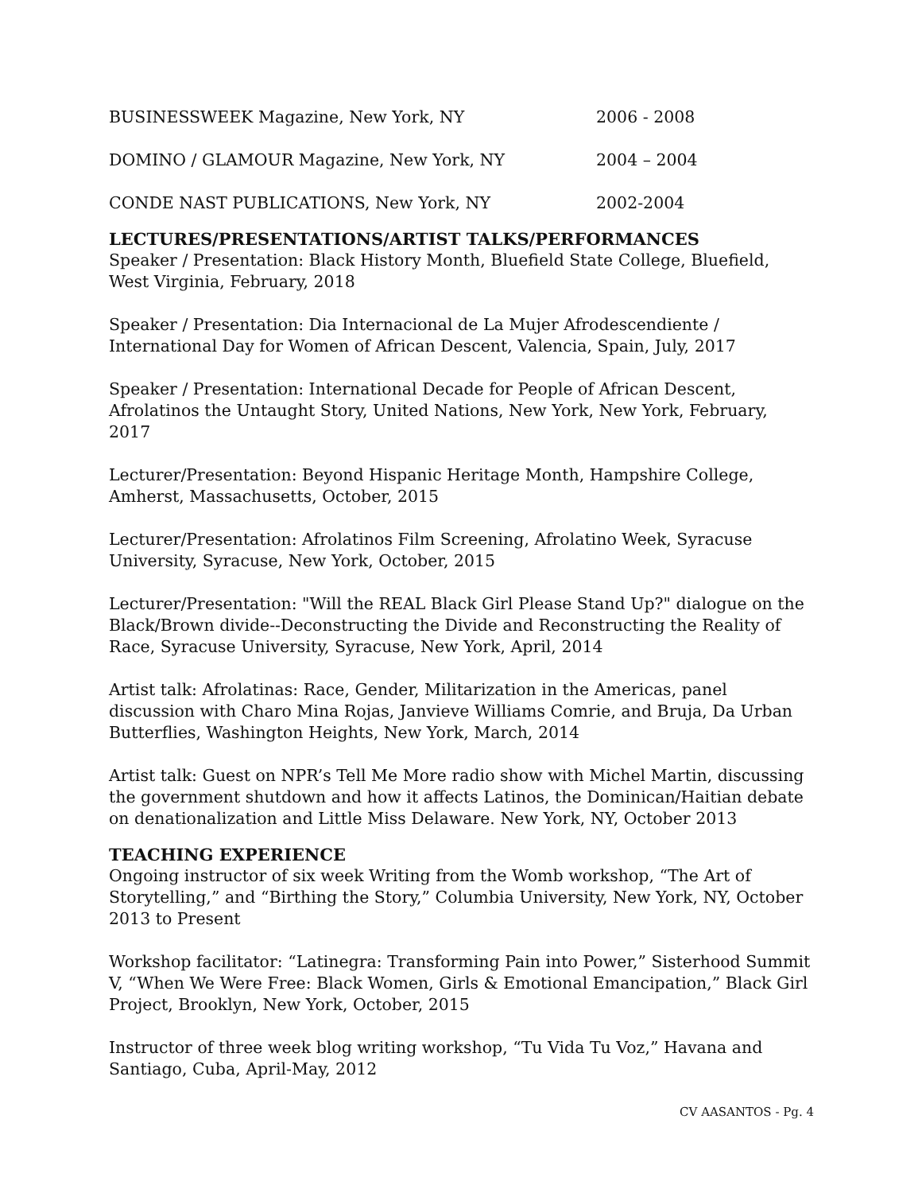BUSINESSWEEK Magazine, New York, NY 2006 - 2008
DOMINO / GLAMOUR Magazine, New York, NY 2004 – 2004
CONDE NAST PUBLICATIONS, New York, NY 2002-2004
LECTURES/PRESENTATIONS/ARTIST TALKS/PERFORMANCES
Speaker / Presentation: Black History Month, Bluefield State College, Bluefield, West Virginia, February, 2018
Speaker / Presentation: Dia Internacional de La Mujer Afrodescendiente / International Day for Women of African Descent, Valencia, Spain, July, 2017
Speaker / Presentation: International Decade for People of African Descent, Afrolatinos the Untaught Story, United Nations, New York, New York, February, 2017
Lecturer/Presentation: Beyond Hispanic Heritage Month, Hampshire College, Amherst, Massachusetts, October, 2015
Lecturer/Presentation: Afrolatinos Film Screening, Afrolatino Week, Syracuse University, Syracuse, New York, October, 2015
Lecturer/Presentation: "Will the REAL Black Girl Please Stand Up?" dialogue on the Black/Brown divide--Deconstructing the Divide and Reconstructing the Reality of Race, Syracuse University, Syracuse, New York, April, 2014
Artist talk: Afrolatinas: Race, Gender, Militarization in the Americas, panel discussion with Charo Mina Rojas, Janvieve Williams Comrie, and Bruja, Da Urban Butterflies, Washington Heights, New York, March, 2014
Artist talk: Guest on NPR’s Tell Me More radio show with Michel Martin, discussing the government shutdown and how it affects Latinos, the Dominican/Haitian debate on denationalization and Little Miss Delaware. New York, NY, October 2013
TEACHING EXPERIENCE
Ongoing instructor of six week Writing from the Womb workshop, “The Art of Storytelling,” and “Birthing the Story,” Columbia University, New York, NY, October 2013 to Present
Workshop facilitator: “Latinegra: Transforming Pain into Power,” Sisterhood Summit V, “When We Were Free: Black Women, Girls & Emotional Emancipation,” Black Girl Project, Brooklyn, New York, October, 2015
Instructor of three week blog writing workshop, “Tu Vida Tu Voz,” Havana and Santiago, Cuba, April-May, 2012
CV AASANTOS - Pg. 4